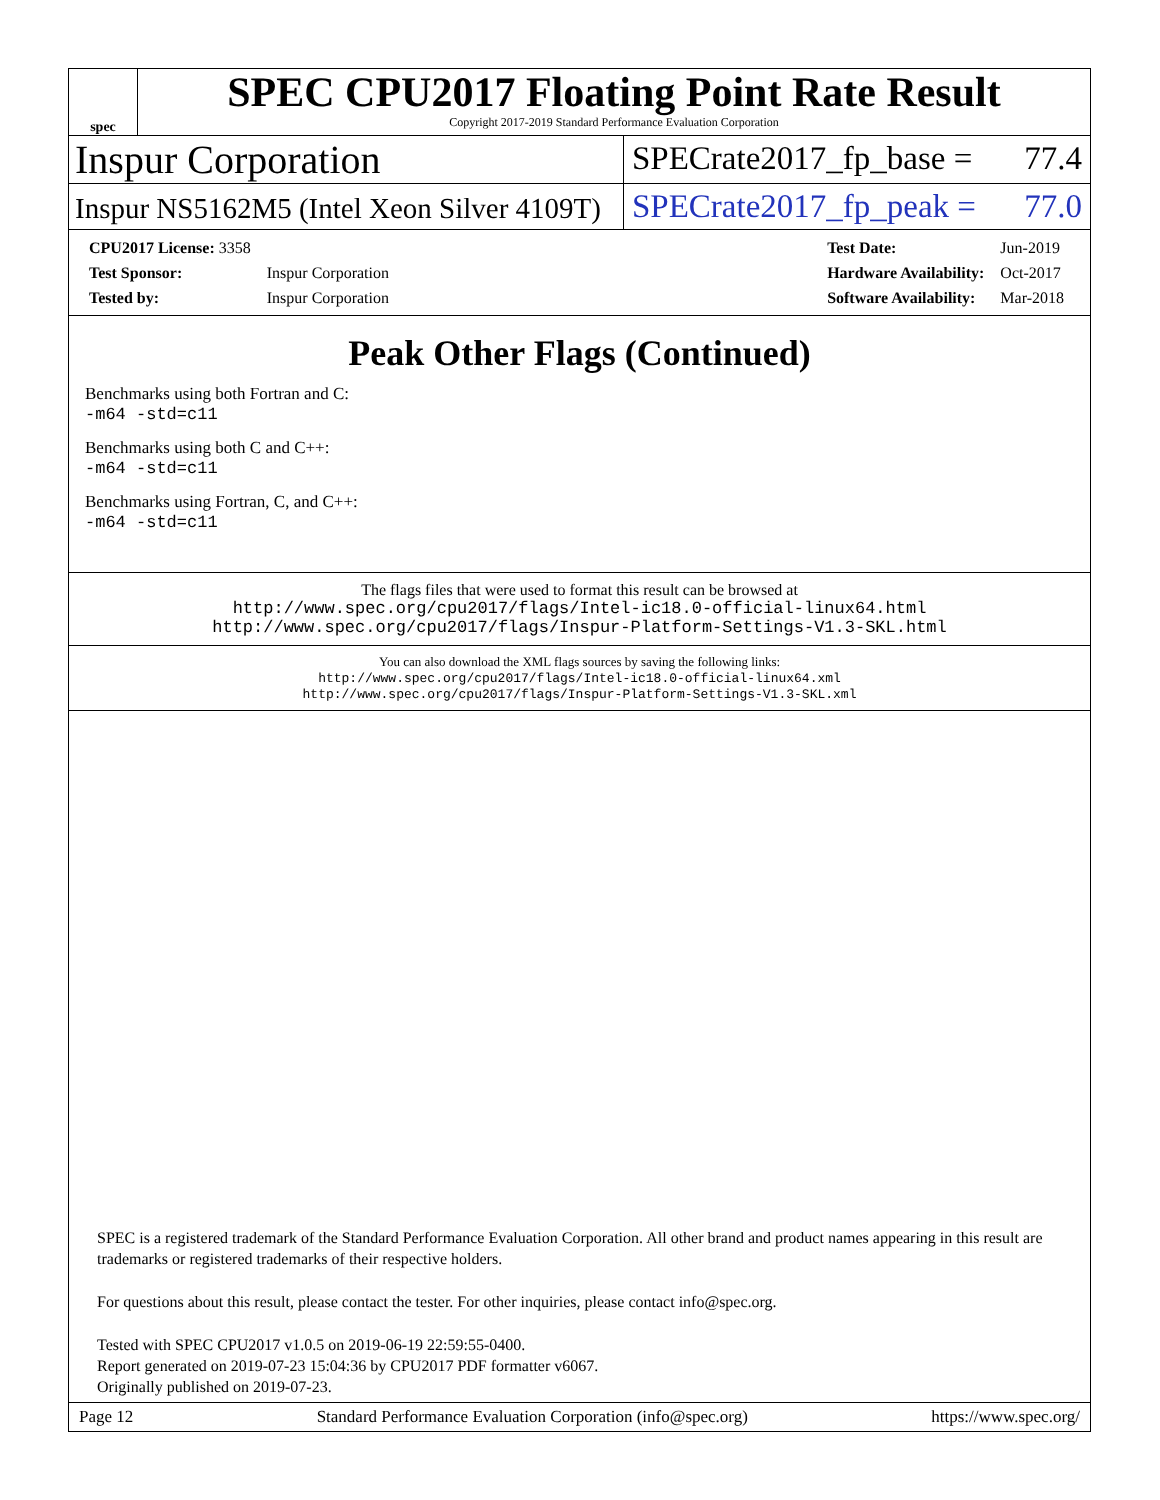spec
SPEC CPU2017 Floating Point Rate Result
Copyright 2017-2019 Standard Performance Evaluation Corporation
Inspur Corporation
SPECrate2017_fp_base = 77.4
Inspur NS5162M5 (Intel Xeon Silver 4109T)
SPECrate2017_fp_peak = 77.0
| CPU2017 License: 3358 | |
| Test Sponsor: | Inspur Corporation |
| Tested by: | Inspur Corporation |
| Test Date: | Jun-2019 |
| Hardware Availability: | Oct-2017 |
| Software Availability: | Mar-2018 |
Peak Other Flags (Continued)
Benchmarks using both Fortran and C:
-m64 -std=c11
Benchmarks using both C and C++:
-m64 -std=c11
Benchmarks using Fortran, C, and C++:
-m64 -std=c11
The flags files that were used to format this result can be browsed at
http://www.spec.org/cpu2017/flags/Intel-ic18.0-official-linux64.html
http://www.spec.org/cpu2017/flags/Inspur-Platform-Settings-V1.3-SKL.html
You can also download the XML flags sources by saving the following links:
http://www.spec.org/cpu2017/flags/Intel-ic18.0-official-linux64.xml
http://www.spec.org/cpu2017/flags/Inspur-Platform-Settings-V1.3-SKL.xml
SPEC is a registered trademark of the Standard Performance Evaluation Corporation. All other brand and product names appearing in this result are trademarks or registered trademarks of their respective holders.
For questions about this result, please contact the tester. For other inquiries, please contact info@spec.org.
Tested with SPEC CPU2017 v1.0.5 on 2019-06-19 22:59:55-0400.
Report generated on 2019-07-23 15:04:36 by CPU2017 PDF formatter v6067.
Originally published on 2019-07-23.
Page 12 Standard Performance Evaluation Corporation (info@spec.org) https://www.spec.org/